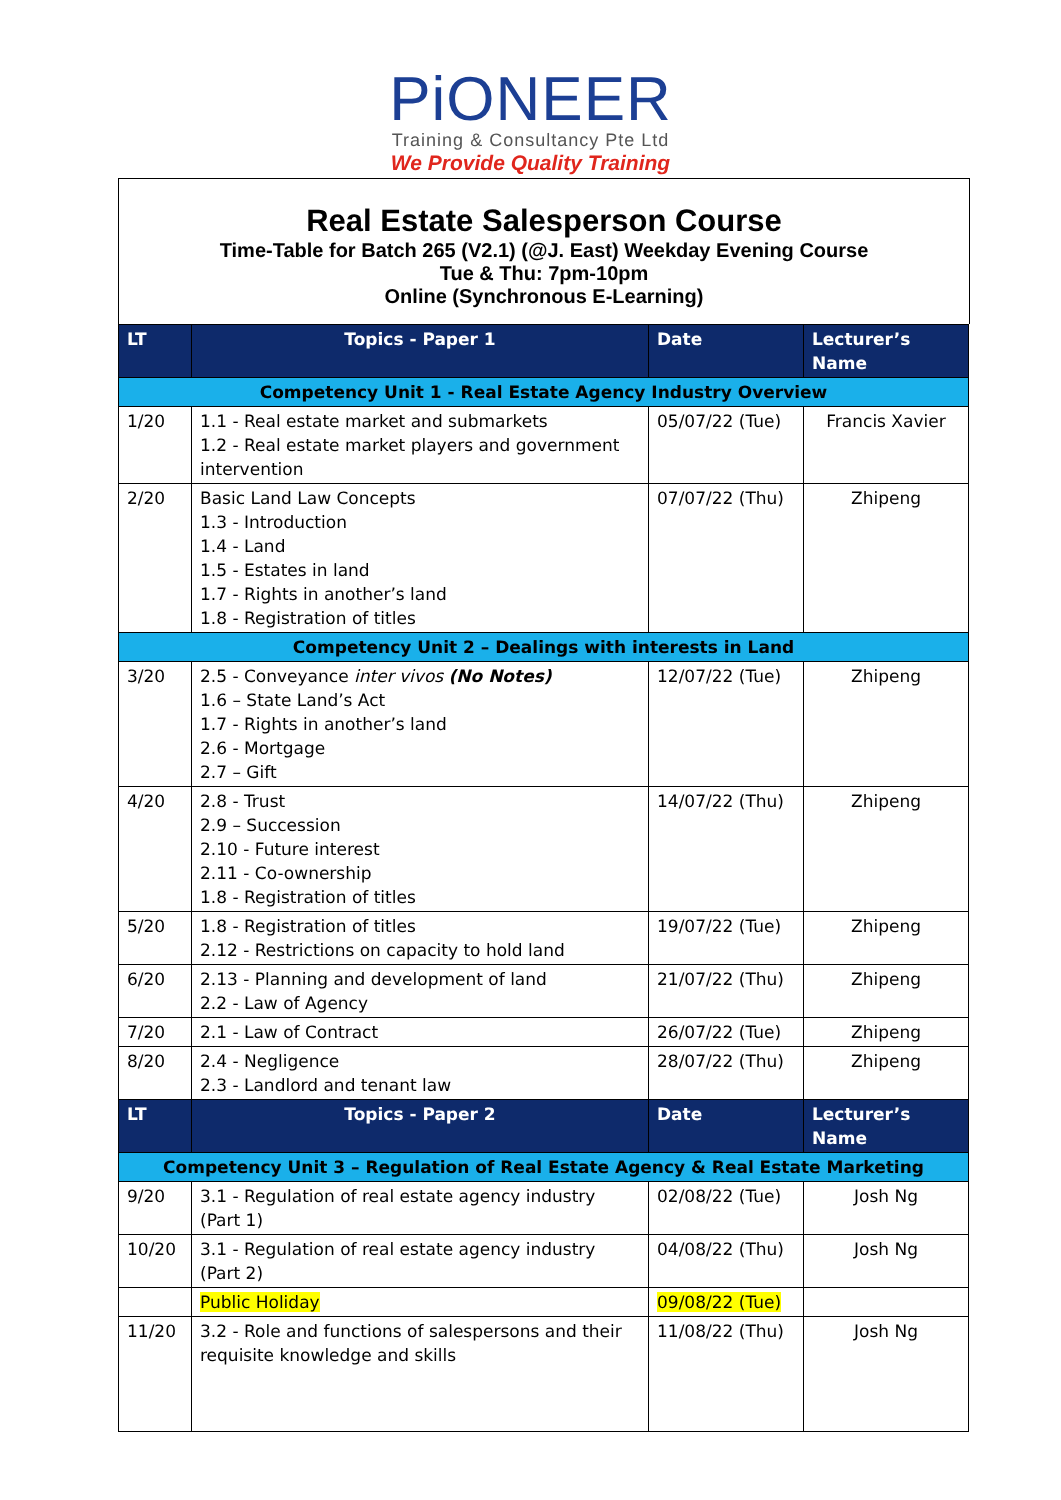PiONEER
Training & Consultancy Pte Ltd
We Provide Quality Training
Real Estate Salesperson Course
Time-Table for Batch 265 (V2.1) (@J. East) Weekday Evening Course
Tue & Thu: 7pm-10pm
Online (Synchronous E-Learning)
| LT | Topics - Paper 1 | Date | Lecturer’s Name |
| --- | --- | --- | --- |
| Competency Unit 1 - Real Estate Agency Industry Overview | | | |
| 1/20 | 1.1 - Real estate market and submarkets 1.2 - Real estate market players and government intervention | 05/07/22 (Tue) | Francis Xavier |
| 2/20 | Basic Land Law Concepts 1.3 - Introduction 1.4 - Land 1.5 - Estates in land 1.7 - Rights in another’s land 1.8 - Registration of titles | 07/07/22 (Thu) | Zhipeng |
| Competency Unit 2 – Dealings with interests in Land | | | |
| 3/20 | 2.5 - Conveyance inter vivos (No Notes) 1.6 – State Land’s Act 1.7 - Rights in another’s land 2.6 - Mortgage 2.7 – Gift | 12/07/22 (Tue) | Zhipeng |
| 4/20 | 2.8 - Trust 2.9 – Succession 2.10 - Future interest 2.11 - Co-ownership 1.8 - Registration of titles | 14/07/22 (Thu) | Zhipeng |
| 5/20 | 1.8 - Registration of titles 2.12 - Restrictions on capacity to hold land | 19/07/22 (Tue) | Zhipeng |
| 6/20 | 2.13 - Planning and development of land 2.2 - Law of Agency | 21/07/22 (Thu) | Zhipeng |
| 7/20 | 2.1 - Law of Contract | 26/07/22 (Tue) | Zhipeng |
| 8/20 | 2.4 - Negligence 2.3 - Landlord and tenant law | 28/07/22 (Thu) | Zhipeng |
| LT | Topics - Paper 2 | Date | Lecturer’s Name |
| Competency Unit 3 – Regulation of Real Estate Agency & Real Estate Marketing | | | |
| 9/20 | 3.1 - Regulation of real estate agency industry (Part 1) | 02/08/22 (Tue) | Josh Ng |
| 10/20 | 3.1 - Regulation of real estate agency industry (Part 2) | 04/08/22 (Thu) | Josh Ng |
| | Public Holiday | 09/08/22 (Tue) | |
| 11/20 | 3.2 - Role and functions of salespersons and their requisite knowledge and skills | 11/08/22 (Thu) | Josh Ng |